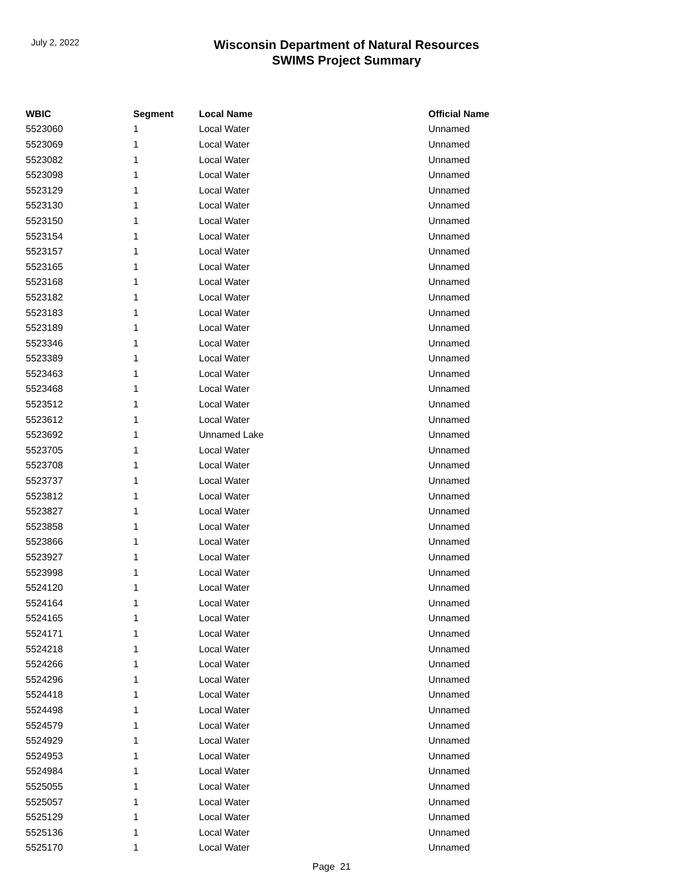July 2, 2022
Wisconsin Department of Natural Resources
SWIMS Project Summary
| WBIC | Segment | Local Name | Official Name |
| --- | --- | --- | --- |
| 5523060 | 1 | Local Water | Unnamed |
| 5523069 | 1 | Local Water | Unnamed |
| 5523082 | 1 | Local Water | Unnamed |
| 5523098 | 1 | Local Water | Unnamed |
| 5523129 | 1 | Local Water | Unnamed |
| 5523130 | 1 | Local Water | Unnamed |
| 5523150 | 1 | Local Water | Unnamed |
| 5523154 | 1 | Local Water | Unnamed |
| 5523157 | 1 | Local Water | Unnamed |
| 5523165 | 1 | Local Water | Unnamed |
| 5523168 | 1 | Local Water | Unnamed |
| 5523182 | 1 | Local Water | Unnamed |
| 5523183 | 1 | Local Water | Unnamed |
| 5523189 | 1 | Local Water | Unnamed |
| 5523346 | 1 | Local Water | Unnamed |
| 5523389 | 1 | Local Water | Unnamed |
| 5523463 | 1 | Local Water | Unnamed |
| 5523468 | 1 | Local Water | Unnamed |
| 5523512 | 1 | Local Water | Unnamed |
| 5523612 | 1 | Local Water | Unnamed |
| 5523692 | 1 | Unnamed Lake | Unnamed |
| 5523705 | 1 | Local Water | Unnamed |
| 5523708 | 1 | Local Water | Unnamed |
| 5523737 | 1 | Local Water | Unnamed |
| 5523812 | 1 | Local Water | Unnamed |
| 5523827 | 1 | Local Water | Unnamed |
| 5523858 | 1 | Local Water | Unnamed |
| 5523866 | 1 | Local Water | Unnamed |
| 5523927 | 1 | Local Water | Unnamed |
| 5523998 | 1 | Local Water | Unnamed |
| 5524120 | 1 | Local Water | Unnamed |
| 5524164 | 1 | Local Water | Unnamed |
| 5524165 | 1 | Local Water | Unnamed |
| 5524171 | 1 | Local Water | Unnamed |
| 5524218 | 1 | Local Water | Unnamed |
| 5524266 | 1 | Local Water | Unnamed |
| 5524296 | 1 | Local Water | Unnamed |
| 5524418 | 1 | Local Water | Unnamed |
| 5524498 | 1 | Local Water | Unnamed |
| 5524579 | 1 | Local Water | Unnamed |
| 5524929 | 1 | Local Water | Unnamed |
| 5524953 | 1 | Local Water | Unnamed |
| 5524984 | 1 | Local Water | Unnamed |
| 5525055 | 1 | Local Water | Unnamed |
| 5525057 | 1 | Local Water | Unnamed |
| 5525129 | 1 | Local Water | Unnamed |
| 5525136 | 1 | Local Water | Unnamed |
| 5525170 | 1 | Local Water | Unnamed |
Page 21